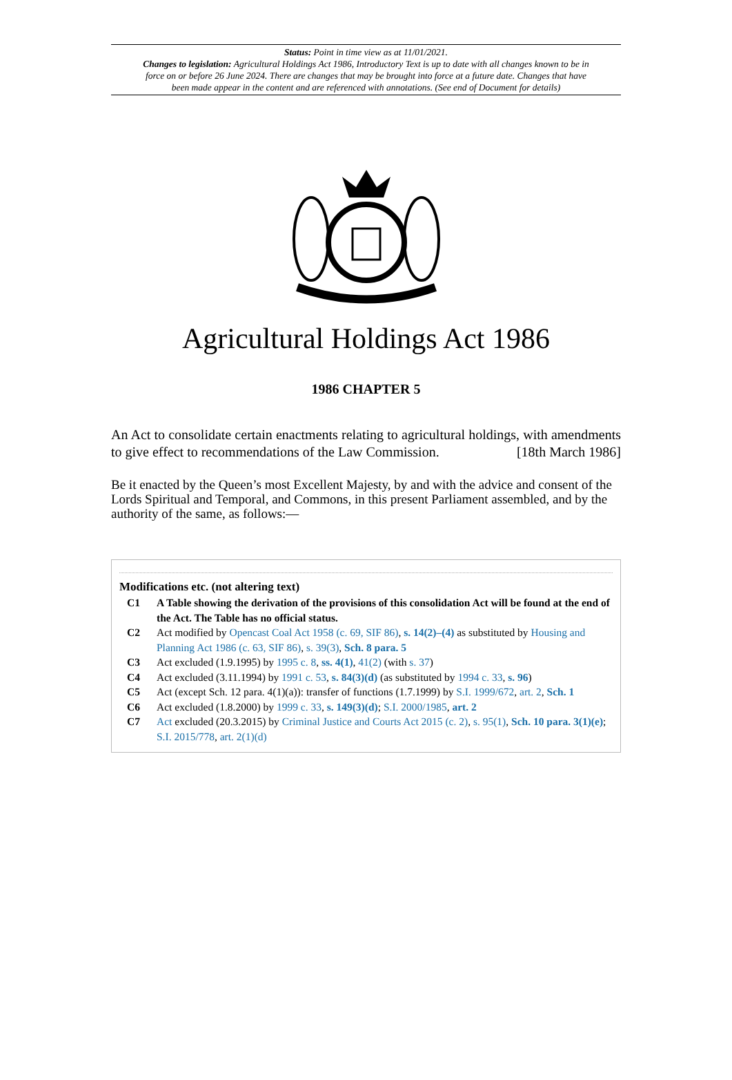Status: Point in time view as at 11/01/2021.
Changes to legislation: Agricultural Holdings Act 1986, Introductory Text is up to date with all changes known to be in force on or before 26 June 2024. There are changes that may be brought into force at a future date. Changes that have been made appear in the content and are referenced with annotations. (See end of Document for details)
Agricultural Holdings Act 1986
1986 CHAPTER 5
An Act to consolidate certain enactments relating to agricultural holdings, with amendments to give effect to recommendations of the Law Commission. [18th March 1986]
Be it enacted by the Queen’s most Excellent Majesty, by and with the advice and consent of the Lords Spiritual and Temporal, and Commons, in this present Parliament assembled, and by the authority of the same, as follows:—
Modifications etc. (not altering text)
C1 A Table showing the derivation of the provisions of this consolidation Act will be found at the end of the Act. The Table has no official status.
C2 Act modified by Opencast Coal Act 1958 (c. 69, SIF 86), s. 14(2)–(4) as substituted by Housing and Planning Act 1986 (c. 63, SIF 86), s. 39(3), Sch. 8 para. 5
C3 Act excluded (1.9.1995) by 1995 c. 8, ss. 4(1), 41(2) (with s. 37)
C4 Act excluded (3.11.1994) by 1991 c. 53, s. 84(3)(d) (as substituted by 1994 c. 33, s. 96)
C5 Act (except Sch. 12 para. 4(1)(a)): transfer of functions (1.7.1999) by S.I. 1999/672, art. 2, Sch. 1
C6 Act excluded (1.8.2000) by 1999 c. 33, s. 149(3)(d); S.I. 2000/1985, art. 2
C7 Act excluded (20.3.2015) by Criminal Justice and Courts Act 2015 (c. 2), s. 95(1), Sch. 10 para. 3(1)(e); S.I. 2015/778, art. 2(1)(d)